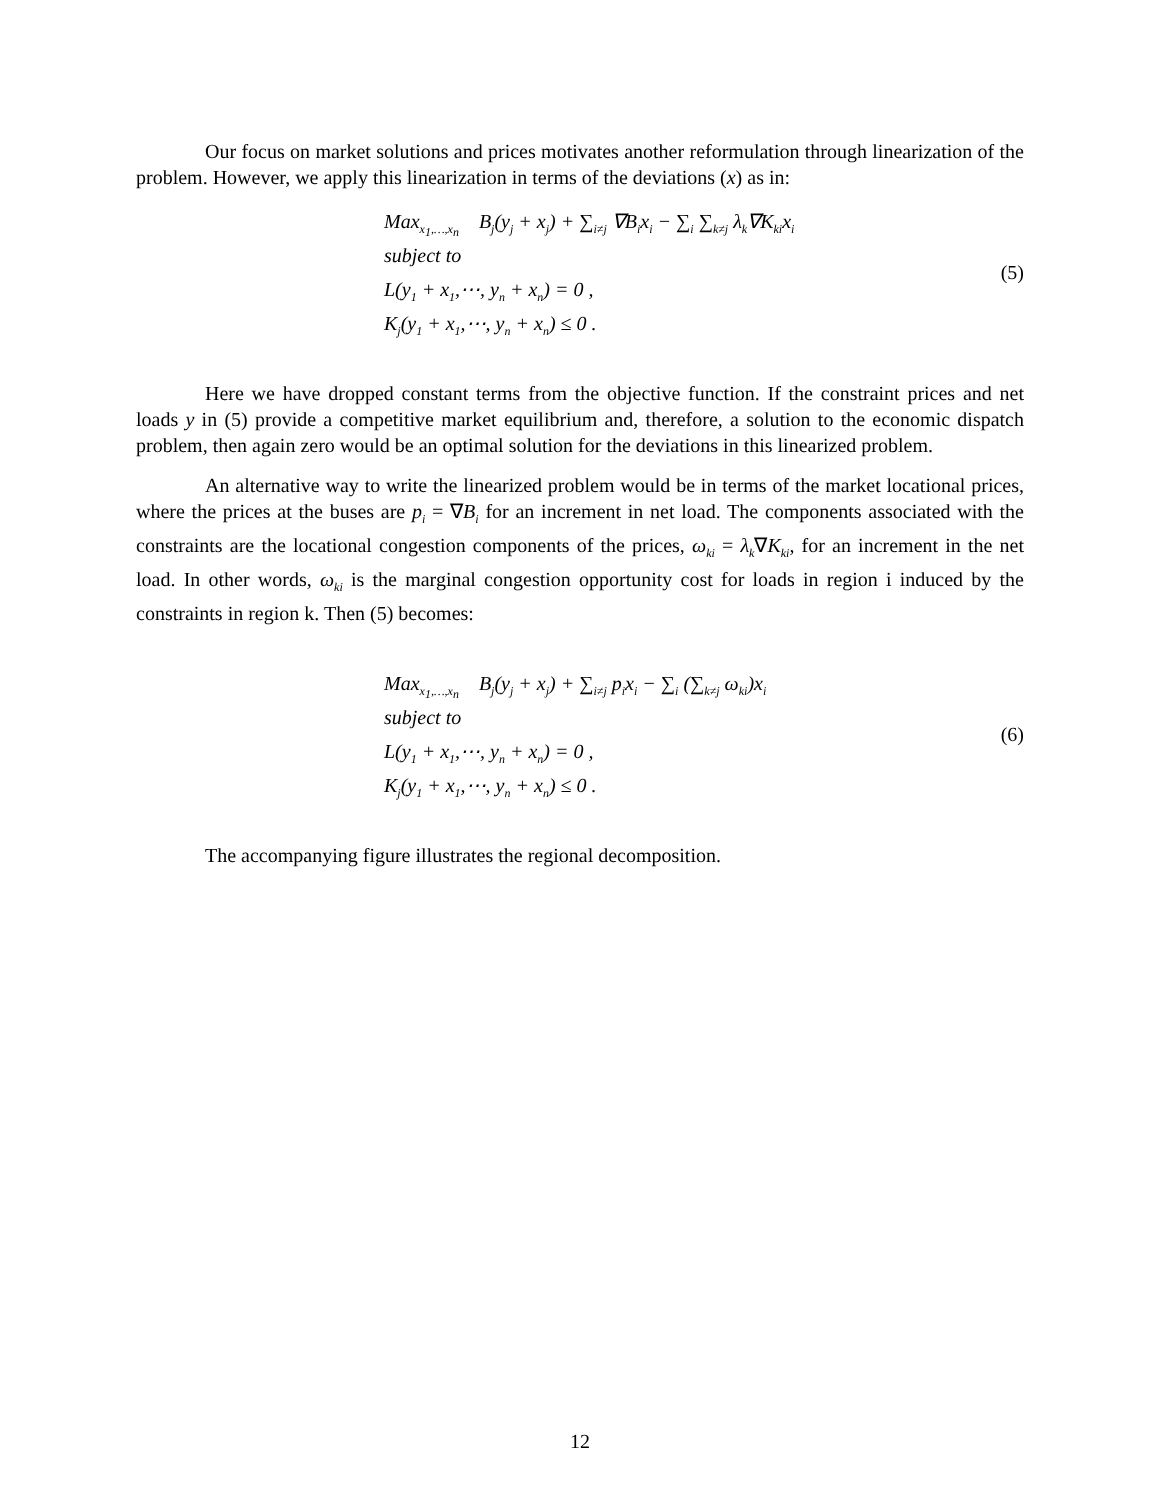Our focus on market solutions and prices motivates another reformulation through linearization of the problem. However, we apply this linearization in terms of the deviations (x) as in:
Max<sub>x<sub>1</sub>,…,x<sub>n</sub></sub> B<sub>j</sub>(y<sub>j</sub> + x<sub>j</sub>) + ∑<sub>i≠j</sub> ∇B<sub>i</sub>x<sub>i</sub> − ∑<sub>i</sub> ∑<sub>k≠j</sub> λ<sub>k</sub>∇K<sub>ki</sub>x<sub>i</sub>
subject to
L(y<sub>1</sub> + x<sub>1</sub>,⋯, y<sub>n</sub> + x<sub>n</sub>) = 0 ,
K<sub>j</sub>(y<sub>1</sub> + x<sub>1</sub>,⋯, y<sub>n</sub> + x<sub>n</sub>) ≤ 0 .
(5)
Here we have dropped constant terms from the objective function. If the constraint prices and net loads y in (5) provide a competitive market equilibrium and, therefore, a solution to the economic dispatch problem, then again zero would be an optimal solution for the deviations in this linearized problem.
An alternative way to write the linearized problem would be in terms of the market locational prices, where the prices at the buses are p<sub>i</sub> = ∇B<sub>i</sub> for an increment in net load. The components associated with the constraints are the locational congestion components of the prices, ω<sub>ki</sub> = λ<sub>k</sub>∇K<sub>ki</sub>, for an increment in the net load. In other words, ω<sub>ki</sub> is the marginal congestion opportunity cost for loads in region i induced by the constraints in region k. Then (5) becomes:
Max<sub>x<sub>1</sub>,…,x<sub>n</sub></sub> B<sub>j</sub>(y<sub>j</sub> + x<sub>j</sub>) + ∑<sub>i≠j</sub> p<sub>i</sub>x<sub>i</sub> − ∑<sub>i</sub> (∑<sub>k≠j</sub> ω<sub>ki</sub>)x<sub>i</sub>
subject to
L(y<sub>1</sub> + x<sub>1</sub>,⋯, y<sub>n</sub> + x<sub>n</sub>) = 0 ,
K<sub>j</sub>(y<sub>1</sub> + x<sub>1</sub>,⋯, y<sub>n</sub> + x<sub>n</sub>) ≤ 0 .
(6)
The accompanying figure illustrates the regional decomposition.
12